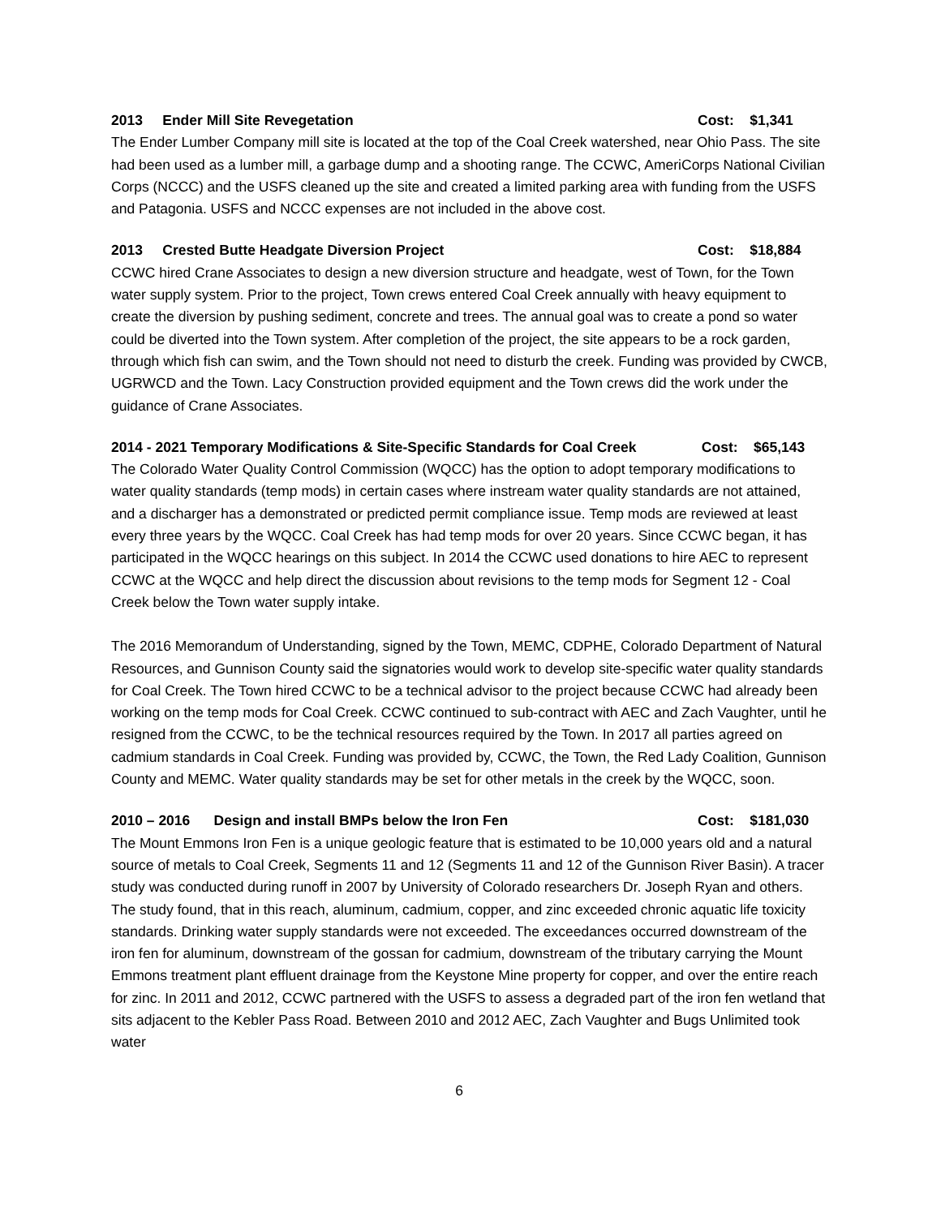2013 Ender Mill Site Revegetation Cost: $1,341
The Ender Lumber Company mill site is located at the top of the Coal Creek watershed, near Ohio Pass. The site had been used as a lumber mill, a garbage dump and a shooting range. The CCWC, AmeriCorps National Civilian Corps (NCCC) and the USFS cleaned up the site and created a limited parking area with funding from the USFS and Patagonia. USFS and NCCC expenses are not included in the above cost.
2013 Crested Butte Headgate Diversion Project Cost: $18,884
CCWC hired Crane Associates to design a new diversion structure and headgate, west of Town, for the Town water supply system. Prior to the project, Town crews entered Coal Creek annually with heavy equipment to create the diversion by pushing sediment, concrete and trees. The annual goal was to create a pond so water could be diverted into the Town system. After completion of the project, the site appears to be a rock garden, through which fish can swim, and the Town should not need to disturb the creek. Funding was provided by CWCB, UGRWCD and the Town. Lacy Construction provided equipment and the Town crews did the work under the guidance of Crane Associates.
2014 - 2021 Temporary Modifications & Site-Specific Standards for Coal Creek Cost: $65,143
The Colorado Water Quality Control Commission (WQCC) has the option to adopt temporary modifications to water quality standards (temp mods) in certain cases where instream water quality standards are not attained, and a discharger has a demonstrated or predicted permit compliance issue. Temp mods are reviewed at least every three years by the WQCC. Coal Creek has had temp mods for over 20 years. Since CCWC began, it has participated in the WQCC hearings on this subject. In 2014 the CCWC used donations to hire AEC to represent CCWC at the WQCC and help direct the discussion about revisions to the temp mods for Segment 12 - Coal Creek below the Town water supply intake.
The 2016 Memorandum of Understanding, signed by the Town, MEMC, CDPHE, Colorado Department of Natural Resources, and Gunnison County said the signatories would work to develop site-specific water quality standards for Coal Creek. The Town hired CCWC to be a technical advisor to the project because CCWC had already been working on the temp mods for Coal Creek. CCWC continued to sub-contract with AEC and Zach Vaughter, until he resigned from the CCWC, to be the technical resources required by the Town. In 2017 all parties agreed on cadmium standards in Coal Creek. Funding was provided by, CCWC, the Town, the Red Lady Coalition, Gunnison County and MEMC. Water quality standards may be set for other metals in the creek by the WQCC, soon.
2010 – 2016 Design and install BMPs below the Iron Fen Cost: $181,030
The Mount Emmons Iron Fen is a unique geologic feature that is estimated to be 10,000 years old and a natural source of metals to Coal Creek, Segments 11 and 12 (Segments 11 and 12 of the Gunnison River Basin). A tracer study was conducted during runoff in 2007 by University of Colorado researchers Dr. Joseph Ryan and others. The study found, that in this reach, aluminum, cadmium, copper, and zinc exceeded chronic aquatic life toxicity standards. Drinking water supply standards were not exceeded. The exceedances occurred downstream of the iron fen for aluminum, downstream of the gossan for cadmium, downstream of the tributary carrying the Mount Emmons treatment plant effluent drainage from the Keystone Mine property for copper, and over the entire reach for zinc. In 2011 and 2012, CCWC partnered with the USFS to assess a degraded part of the iron fen wetland that sits adjacent to the Kebler Pass Road. Between 2010 and 2012 AEC, Zach Vaughter and Bugs Unlimited took water
6